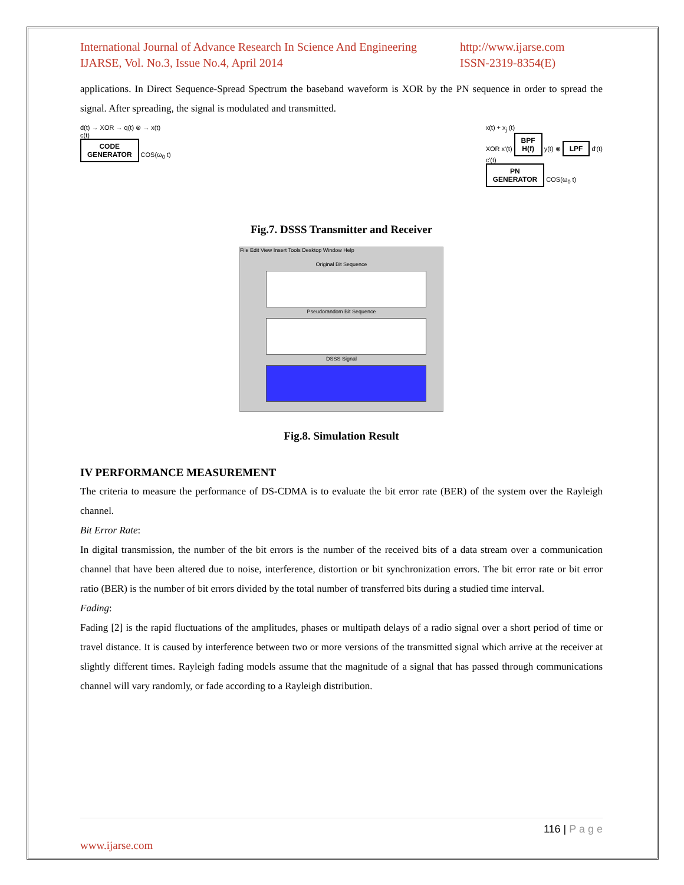International Journal of Advance Research In Science And Engineering
IJARSE, Vol. No.3, Issue No.4, April 2014
http://www.ijarse.com
ISSN-2319-8354(E)
applications. In Direct Sequence-Spread Spectrum the baseband waveform is XOR by the PN sequence in order to spread the signal. After spreading, the signal is modulated and transmitted.
d(t) → XOR → q(t) ⊗ → x(t)
c(t)
CODE
GENERATOR COS(ω<sub>0</sub> t)
x(t) + x<sub>j</sub> (t)
XOR x'(t) BPF
H(f) y(t) ⊗ LPF d'(t)
c'(t)
PN
GENERATOR COS(ω<sub>0</sub> t)
Fig.7. DSSS Transmitter and Receiver
File Edit View Insert Tools Desktop Window Help
Original Bit Sequence
Pseudorandom Bit Sequence
DSSS Signal
Fig.8. Simulation Result
IV PERFORMANCE MEASUREMENT
The criteria to measure the performance of DS-CDMA is to evaluate the bit error rate (BER) of the system over the Rayleigh channel.
Bit Error Rate:
In digital transmission, the number of the bit errors is the number of the received bits of a data stream over a communication channel that have been altered due to noise, interference, distortion or bit synchronization errors. The bit error rate or bit error ratio (BER) is the number of bit errors divided by the total number of transferred bits during a studied time interval.
Fading:
Fading [2] is the rapid fluctuations of the amplitudes, phases or multipath delays of a radio signal over a short period of time or travel distance. It is caused by interference between two or more versions of the transmitted signal which arrive at the receiver at slightly different times. Rayleigh fading models assume that the magnitude of a signal that has passed through communications channel will vary randomly, or fade according to a Rayleigh distribution.
116 | P a g e
www.ijarse.com